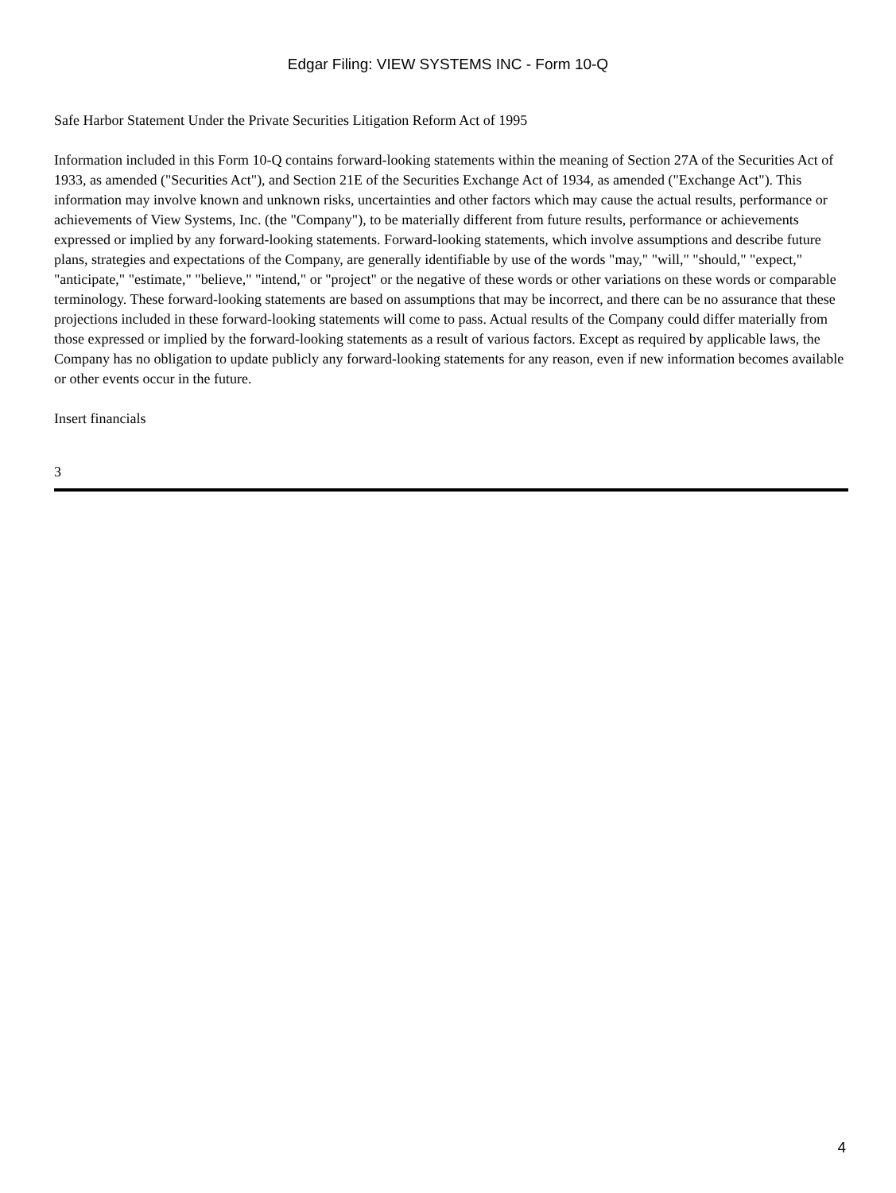Edgar Filing: VIEW SYSTEMS INC - Form 10-Q
Safe Harbor Statement Under the Private Securities Litigation Reform Act of 1995
Information included in this Form 10-Q contains forward-looking statements within the meaning of Section 27A of the Securities Act of 1933, as amended ("Securities Act"), and Section 21E of the Securities Exchange Act of 1934, as amended ("Exchange Act"). This information may involve known and unknown risks, uncertainties and other factors which may cause the actual results, performance or achievements of View Systems, Inc. (the "Company"), to be materially different from future results, performance or achievements expressed or implied by any forward-looking statements. Forward-looking statements, which involve assumptions and describe future plans, strategies and expectations of the Company, are generally identifiable by use of the words "may," "will," "should," "expect," "anticipate," "estimate," "believe," "intend," or "project" or the negative of these words or other variations on these words or comparable terminology. These forward-looking statements are based on assumptions that may be incorrect, and there can be no assurance that these projections included in these forward-looking statements will come to pass. Actual results of the Company could differ materially from those expressed or implied by the forward-looking statements as a result of various factors. Except as required by applicable laws, the Company has no obligation to update publicly any forward-looking statements for any reason, even if new information becomes available or other events occur in the future.
Insert financials
3
4